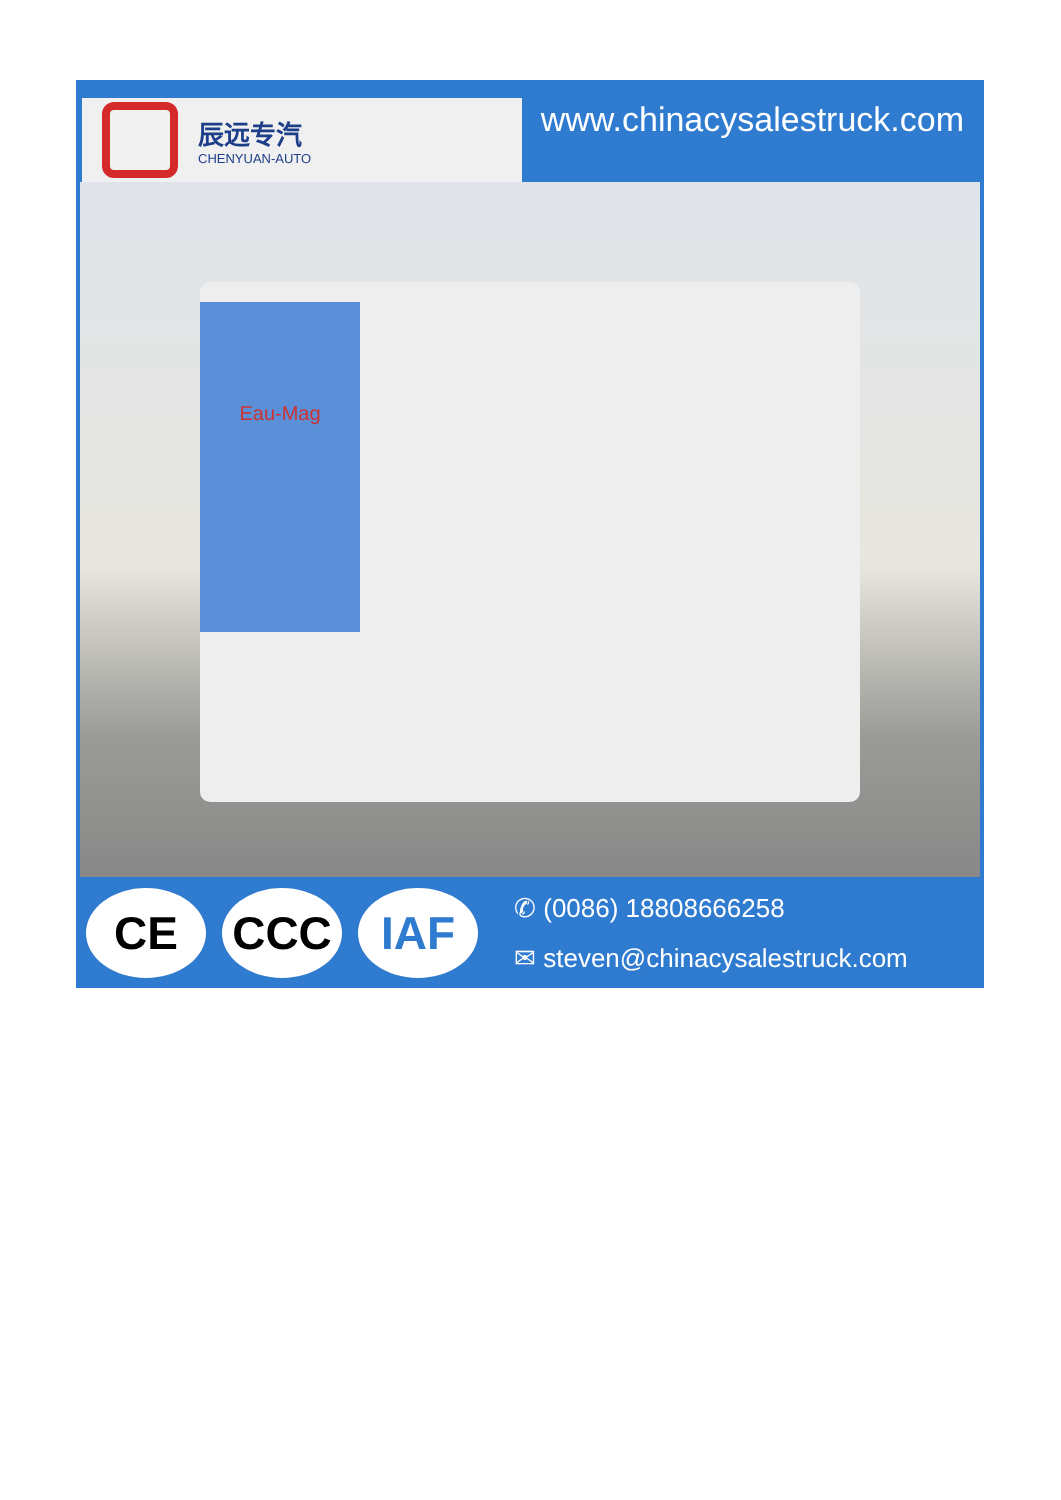辰远专汽
CHENYUAN-AUTO
www.chinacysalestruck.com
Eau-Mag
CE CCC IAF
✆ (0086) 18808666258
✉ steven@chinacysalestruck.com